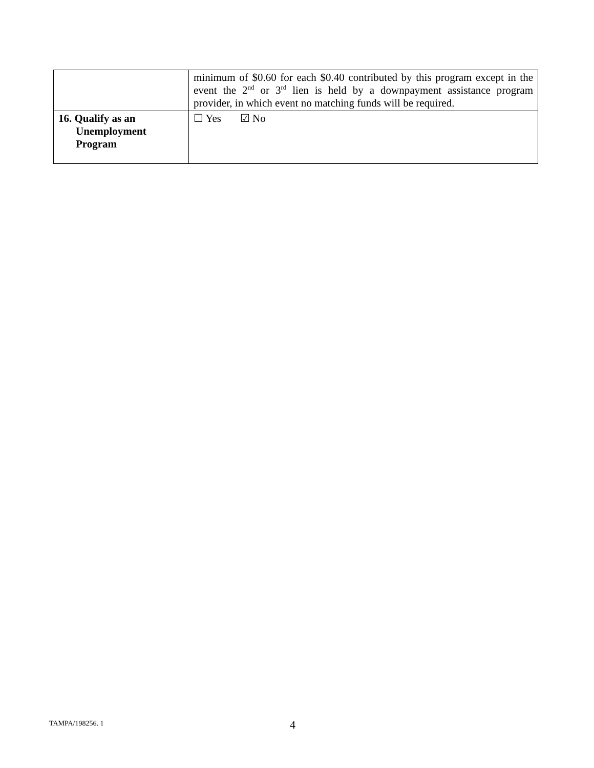| | minimum of $0.60 for each $0.40 contributed by this program except in the event the 2<sup>nd</sup> or 3<sup>rd</sup> lien is held by a downpayment assistance program provider, in which event no matching funds will be required. |
| 16. Qualify as an Unemployment Program | ☐ Yes ☑ No |
TAMPA/198256. 1 4